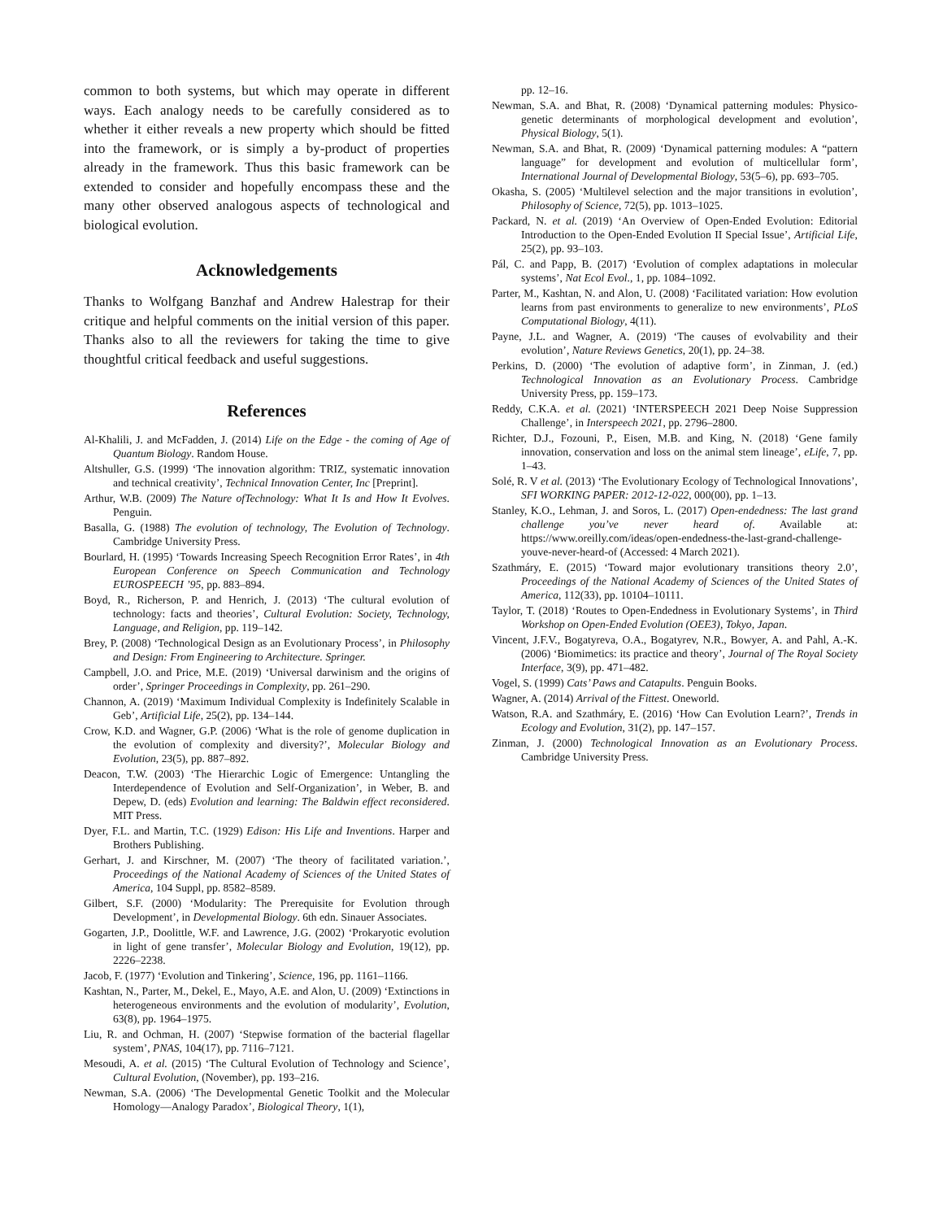common to both systems, but which may operate in different ways. Each analogy needs to be carefully considered as to whether it either reveals a new property which should be fitted into the framework, or is simply a by-product of properties already in the framework. Thus this basic framework can be extended to consider and hopefully encompass these and the many other observed analogous aspects of technological and biological evolution.
Acknowledgements
Thanks to Wolfgang Banzhaf and Andrew Halestrap for their critique and helpful comments on the initial version of this paper. Thanks also to all the reviewers for taking the time to give thoughtful critical feedback and useful suggestions.
References
Al-Khalili, J. and McFadden, J. (2014) Life on the Edge - the coming of Age of Quantum Biology. Random House.
Altshuller, G.S. (1999) ‘The innovation algorithm: TRIZ, systematic innovation and technical creativity’, Technical Innovation Center, Inc [Preprint].
Arthur, W.B. (2009) The Nature ofTechnology: What It Is and How It Evolves. Penguin.
Basalla, G. (1988) The evolution of technology, The Evolution of Technology. Cambridge University Press.
Bourlard, H. (1995) ‘Towards Increasing Speech Recognition Error Rates’, in 4th European Conference on Speech Communication and Technology EUROSPEECH ’95, pp. 883–894.
Boyd, R., Richerson, P. and Henrich, J. (2013) ‘The cultural evolution of technology: facts and theories’, Cultural Evolution: Society, Technology, Language, and Religion, pp. 119–142.
Brey, P. (2008) ‘Technological Design as an Evolutionary Process’, in Philosophy and Design: From Engineering to Architecture. Springer.
Campbell, J.O. and Price, M.E. (2019) ‘Universal darwinism and the origins of order’, Springer Proceedings in Complexity, pp. 261–290.
Channon, A. (2019) ‘Maximum Individual Complexity is Indefinitely Scalable in Geb’, Artificial Life, 25(2), pp. 134–144.
Crow, K.D. and Wagner, G.P. (2006) ‘What is the role of genome duplication in the evolution of complexity and diversity?’, Molecular Biology and Evolution, 23(5), pp. 887–892.
Deacon, T.W. (2003) ‘The Hierarchic Logic of Emergence: Untangling the Interdependence of Evolution and Self-Organization’, in Weber, B. and Depew, D. (eds) Evolution and learning: The Baldwin effect reconsidered. MIT Press.
Dyer, F.L. and Martin, T.C. (1929) Edison: His Life and Inventions. Harper and Brothers Publishing.
Gerhart, J. and Kirschner, M. (2007) ‘The theory of facilitated variation.’, Proceedings of the National Academy of Sciences of the United States of America, 104 Suppl, pp. 8582–8589.
Gilbert, S.F. (2000) ‘Modularity: The Prerequisite for Evolution through Development’, in Developmental Biology. 6th edn. Sinauer Associates.
Gogarten, J.P., Doolittle, W.F. and Lawrence, J.G. (2002) ‘Prokaryotic evolution in light of gene transfer’, Molecular Biology and Evolution, 19(12), pp. 2226–2238.
Jacob, F. (1977) ‘Evolution and Tinkering’, Science, 196, pp. 1161–1166.
Kashtan, N., Parter, M., Dekel, E., Mayo, A.E. and Alon, U. (2009) ‘Extinctions in heterogeneous environments and the evolution of modularity’, Evolution, 63(8), pp. 1964–1975.
Liu, R. and Ochman, H. (2007) ‘Stepwise formation of the bacterial flagellar system’, PNAS, 104(17), pp. 7116–7121.
Mesoudi, A. et al. (2015) ‘The Cultural Evolution of Technology and Science’, Cultural Evolution, (November), pp. 193–216.
Newman, S.A. (2006) ‘The Developmental Genetic Toolkit and the Molecular Homology—Analogy Paradox’, Biological Theory, 1(1),
pp. 12–16.
Newman, S.A. and Bhat, R. (2008) ‘Dynamical patterning modules: Physico-genetic determinants of morphological development and evolution’, Physical Biology, 5(1).
Newman, S.A. and Bhat, R. (2009) ‘Dynamical patterning modules: A “pattern language” for development and evolution of multicellular form’, International Journal of Developmental Biology, 53(5–6), pp. 693–705.
Okasha, S. (2005) ‘Multilevel selection and the major transitions in evolution’, Philosophy of Science, 72(5), pp. 1013–1025.
Packard, N. et al. (2019) ‘An Overview of Open-Ended Evolution: Editorial Introduction to the Open-Ended Evolution II Special Issue’, Artificial Life, 25(2), pp. 93–103.
Pál, C. and Papp, B. (2017) ‘Evolution of complex adaptations in molecular systems’, Nat Ecol Evol., 1, pp. 1084–1092.
Parter, M., Kashtan, N. and Alon, U. (2008) ‘Facilitated variation: How evolution learns from past environments to generalize to new environments’, PLoS Computational Biology, 4(11).
Payne, J.L. and Wagner, A. (2019) ‘The causes of evolvability and their evolution’, Nature Reviews Genetics, 20(1), pp. 24–38.
Perkins, D. (2000) ‘The evolution of adaptive form’, in Zinman, J. (ed.) Technological Innovation as an Evolutionary Process. Cambridge University Press, pp. 159–173.
Reddy, C.K.A. et al. (2021) ‘INTERSPEECH 2021 Deep Noise Suppression Challenge’, in Interspeech 2021, pp. 2796–2800.
Richter, D.J., Fozouni, P., Eisen, M.B. and King, N. (2018) ‘Gene family innovation, conservation and loss on the animal stem lineage’, eLife, 7, pp. 1–43.
Solé, R. V et al. (2013) ‘The Evolutionary Ecology of Technological Innovations’, SFI WORKING PAPER: 2012-12-022, 000(00), pp. 1–13.
Stanley, K.O., Lehman, J. and Soros, L. (2017) Open-endedness: The last grand challenge you’ve never heard of. Available at: https://www.oreilly.com/ideas/open-endedness-the-last-grand-challenge-youve-never-heard-of (Accessed: 4 March 2021).
Szathmáry, E. (2015) ‘Toward major evolutionary transitions theory 2.0’, Proceedings of the National Academy of Sciences of the United States of America, 112(33), pp. 10104–10111.
Taylor, T. (2018) ‘Routes to Open-Endedness in Evolutionary Systems’, in Third Workshop on Open-Ended Evolution (OEE3), Tokyo, Japan.
Vincent, J.F.V., Bogatyreva, O.A., Bogatyrev, N.R., Bowyer, A. and Pahl, A.-K. (2006) ‘Biomimetics: its practice and theory’, Journal of The Royal Society Interface, 3(9), pp. 471–482.
Vogel, S. (1999) Cats’ Paws and Catapults. Penguin Books.
Wagner, A. (2014) Arrival of the Fittest. Oneworld.
Watson, R.A. and Szathmáry, E. (2016) ‘How Can Evolution Learn?’, Trends in Ecology and Evolution, 31(2), pp. 147–157.
Zinman, J. (2000) Technological Innovation as an Evolutionary Process. Cambridge University Press.